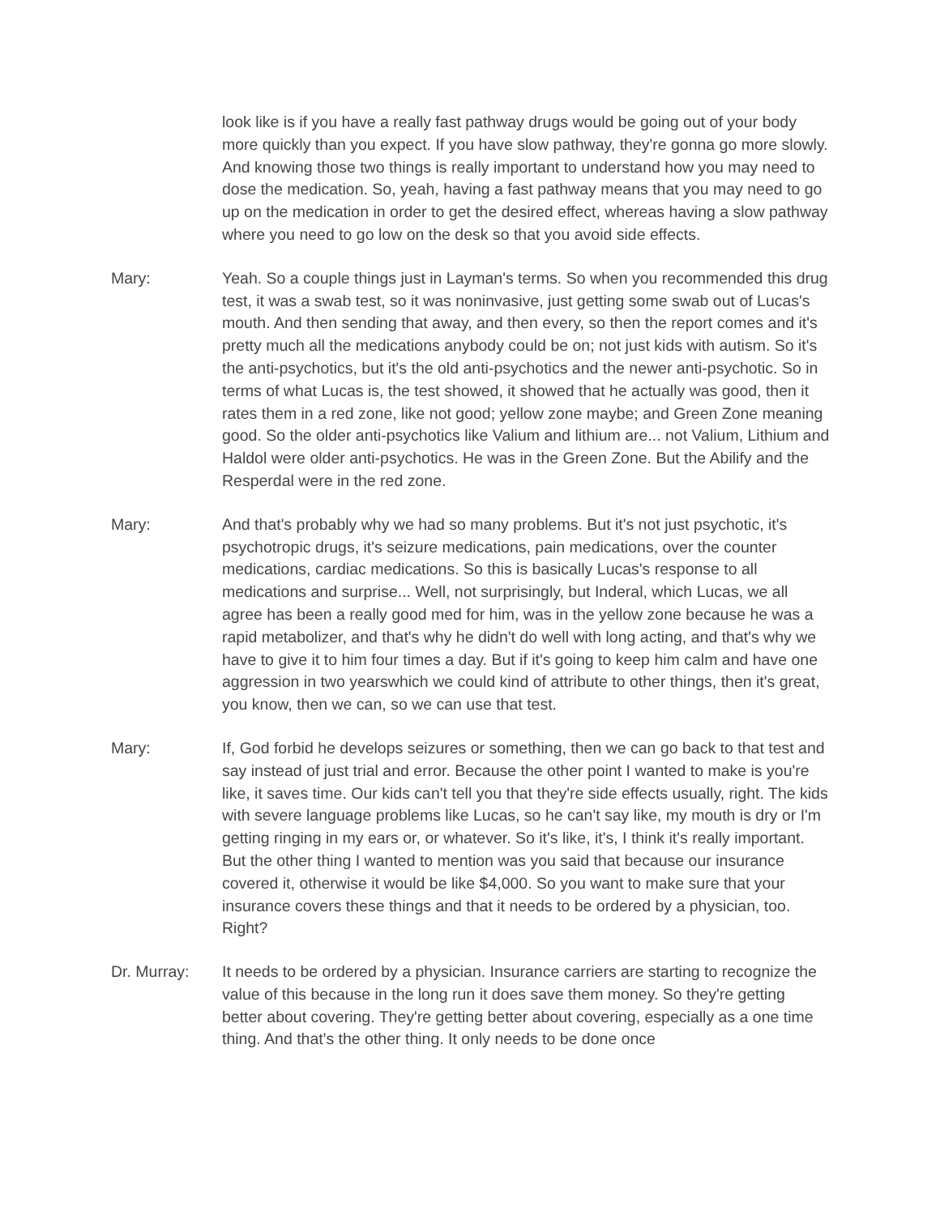look like is if you have a really fast pathway drugs would be going out of your body more quickly than you expect. If you have slow pathway, they're gonna go more slowly. And knowing those two things is really important to understand how you may need to dose the medication. So, yeah, having a fast pathway means that you may need to go up on the medication in order to get the desired effect, whereas having a slow pathway where you need to go low on the desk so that you avoid side effects.
Mary: Yeah. So a couple things just in Layman's terms. So when you recommended this drug test, it was a swab test, so it was noninvasive, just getting some swab out of Lucas's mouth. And then sending that away, and then every, so then the report comes and it's pretty much all the medications anybody could be on; not just kids with autism. So it's the anti-psychotics, but it's the old anti-psychotics and the newer anti-psychotic. So in terms of what Lucas is, the test showed, it showed that he actually was good, then it rates them in a red zone, like not good; yellow zone maybe; and Green Zone meaning good. So the older anti-psychotics like Valium and lithium are... not Valium, Lithium and Haldol were older anti-psychotics. He was in the Green Zone. But the Abilify and the Resperdal were in the red zone.
Mary: And that's probably why we had so many problems. But it's not just psychotic, it's psychotropic drugs, it's seizure medications, pain medications, over the counter medications, cardiac medications. So this is basically Lucas's response to all medications and surprise... Well, not surprisingly, but Inderal, which Lucas, we all agree has been a really good med for him, was in the yellow zone because he was a rapid metabolizer, and that's why he didn't do well with long acting, and that's why we have to give it to him four times a day. But if it's going to keep him calm and have one aggression in two yearswhich we could kind of attribute to other things, then it's great, you know, then we can, so we can use that test.
Mary: If, God forbid he develops seizures or something, then we can go back to that test and say instead of just trial and error. Because the other point I wanted to make is you're like, it saves time. Our kids can't tell you that they're side effects usually, right. The kids with severe language problems like Lucas, so he can't say like, my mouth is dry or I'm getting ringing in my ears or, or whatever. So it's like, it's, I think it's really important. But the other thing I wanted to mention was you said that because our insurance covered it, otherwise it would be like $4,000. So you want to make sure that your insurance covers these things and that it needs to be ordered by a physician, too. Right?
Dr. Murray: It needs to be ordered by a physician. Insurance carriers are starting to recognize the value of this because in the long run it does save them money. So they're getting better about covering. They're getting better about covering, especially as a one time thing. And that's the other thing. It only needs to be done once